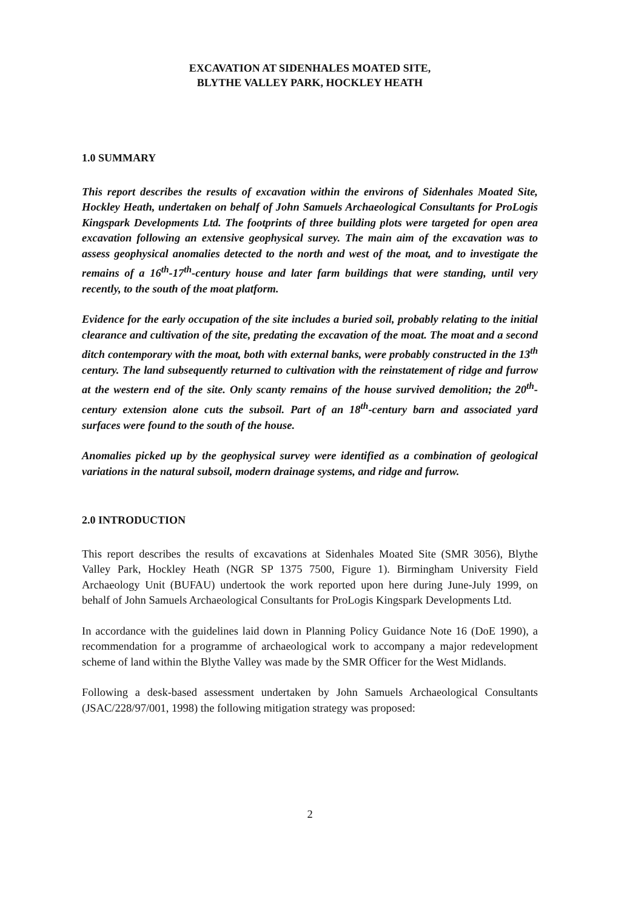EXCAVATION AT SIDENHALES MOATED SITE,
BLYTHE VALLEY PARK, HOCKLEY HEATH
1.0 SUMMARY
This report describes the results of excavation within the environs of Sidenhales Moated Site, Hockley Heath, undertaken on behalf of John Samuels Archaeological Consultants for ProLogis Kingspark Developments Ltd. The footprints of three building plots were targeted for open area excavation following an extensive geophysical survey. The main aim of the excavation was to assess geophysical anomalies detected to the north and west of the moat, and to investigate the remains of a 16<sup>th</sup>-17<sup>th</sup>-century house and later farm buildings that were standing, until very recently, to the south of the moat platform.
Evidence for the early occupation of the site includes a buried soil, probably relating to the initial clearance and cultivation of the site, predating the excavation of the moat. The moat and a second ditch contemporary with the moat, both with external banks, were probably constructed in the 13<sup>th</sup> century. The land subsequently returned to cultivation with the reinstatement of ridge and furrow at the western end of the site. Only scanty remains of the house survived demolition; the 20<sup>th</sup>-century extension alone cuts the subsoil. Part of an 18<sup>th</sup>-century barn and associated yard surfaces were found to the south of the house.
Anomalies picked up by the geophysical survey were identified as a combination of geological variations in the natural subsoil, modern drainage systems, and ridge and furrow.
2.0 INTRODUCTION
This report describes the results of excavations at Sidenhales Moated Site (SMR 3056), Blythe Valley Park, Hockley Heath (NGR SP 1375 7500, Figure 1). Birmingham University Field Archaeology Unit (BUFAU) undertook the work reported upon here during June-July 1999, on behalf of John Samuels Archaeological Consultants for ProLogis Kingspark Developments Ltd.
In accordance with the guidelines laid down in Planning Policy Guidance Note 16 (DoE 1990), a recommendation for a programme of archaeological work to accompany a major redevelopment scheme of land within the Blythe Valley was made by the SMR Officer for the West Midlands.
Following a desk-based assessment undertaken by John Samuels Archaeological Consultants (JSAC/228/97/001, 1998) the following mitigation strategy was proposed:
2